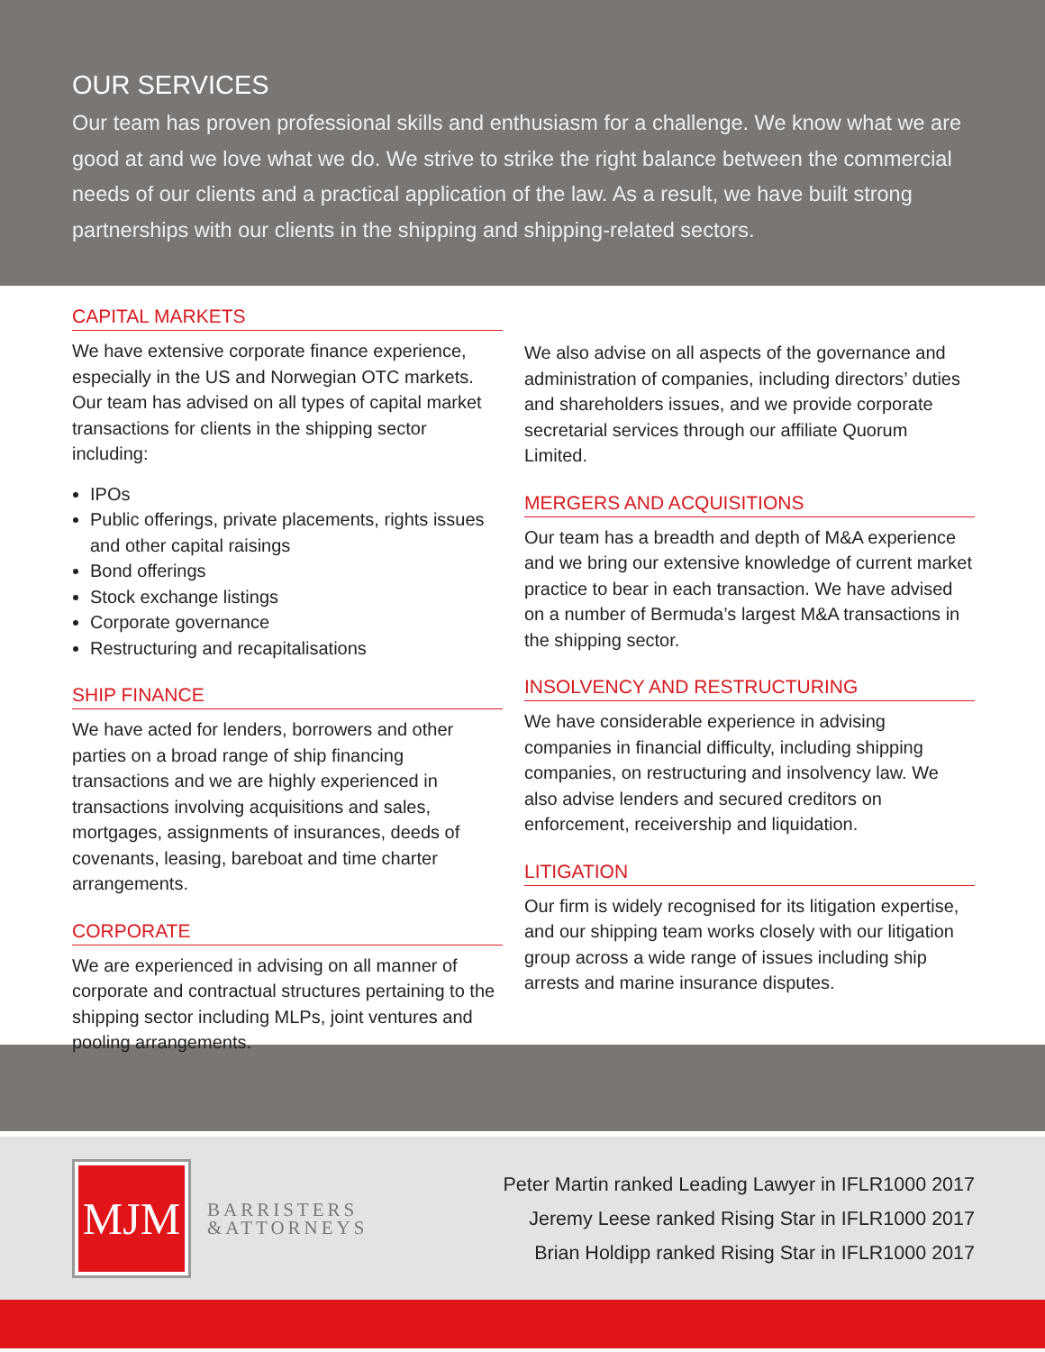OUR SERVICES
Our team has proven professional skills and enthusiasm for a challenge. We know what we are good at and we love what we do. We strive to strike the right balance between the commercial needs of our clients and a practical application of the law. As a result, we have built strong partnerships with our clients in the shipping and shipping-related sectors.
CAPITAL MARKETS
We have extensive corporate finance experience, especially in the US and Norwegian OTC markets. Our team has advised on all types of capital market transactions for clients in the shipping sector including:
IPOs
Public offerings, private placements, rights issues and other capital raisings
Bond offerings
Stock exchange listings
Corporate governance
Restructuring and recapitalisations
SHIP FINANCE
We have acted for lenders, borrowers and other parties on a broad range of ship financing transactions and we are highly experienced in transactions involving acquisitions and sales, mortgages, assignments of insurances, deeds of covenants, leasing, bareboat and time charter arrangements.
CORPORATE
We are experienced in advising on all manner of corporate and contractual structures pertaining to the shipping sector including MLPs, joint ventures and pooling arrangements.
We also advise on all aspects of the governance and administration of companies, including directors’ duties and shareholders issues, and we provide corporate secretarial services through our affiliate Quorum Limited.
MERGERS AND ACQUISITIONS
Our team has a breadth and depth of M&A experience and we bring our extensive knowledge of current market practice to bear in each transaction. We have advised on a number of Bermuda’s largest M&A transactions in the shipping sector.
INSOLVENCY AND RESTRUCTURING
We have considerable experience in advising companies in financial difficulty, including shipping companies, on restructuring and insolvency law. We also advise lenders and secured creditors on enforcement, receivership and liquidation.
LITIGATION
Our firm is widely recognised for its litigation expertise, and our shipping team works closely with our litigation group across a wide range of issues including ship arrests and marine insurance disputes.
MJM
BARRISTERS
&ATTORNEYS
Peter Martin ranked Leading Lawyer in IFLR1000 2017
Jeremy Leese ranked Rising Star in IFLR1000 2017
Brian Holdipp ranked Rising Star in IFLR1000 2017